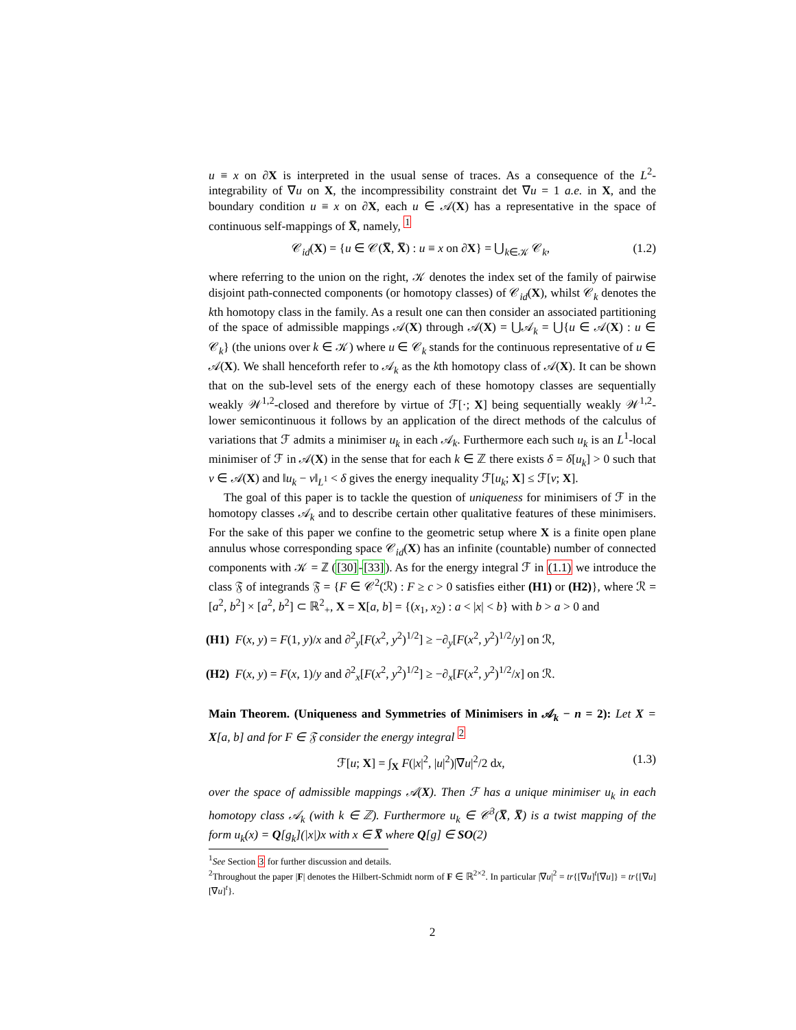u ≡ x on ∂X is interpreted in the usual sense of traces. As a consequence of the L<sup>2</sup>-integrability of ∇u on X, the incompressibility constraint det ∇u = 1 a.e. in X, and the boundary condition u ≡ x on ∂X, each u ∈ 𝒜(X) has a representative in the space of continuous self-mappings of X̅, namely, <sup>1</sup>
𝒞<sub>id</sub>(X) = {u ∈ 𝒞(X̅, X̅) : u ≡ x on ∂X} = ⋃<sub>k∈𝒦</sub> 𝒞<sub>k</sub>, (1.2)
where referring to the union on the right, 𝒦 denotes the index set of the family of pairwise disjoint path-connected components (or homotopy classes) of 𝒞<sub>id</sub>(X), whilst 𝒞<sub>k</sub> denotes the kth homotopy class in the family. As a result one can then consider an associated partitioning of the space of admissible mappings 𝒜(X) through 𝒜(X) = ⋃𝒜<sub>k</sub> = ⋃{u ∈ 𝒜(X) : u ∈ 𝒞<sub>k</sub>} (the unions over k ∈ 𝒦) where u ∈ 𝒞<sub>k</sub> stands for the continuous representative of u ∈ 𝒜(X). We shall henceforth refer to 𝒜<sub>k</sub> as the kth homotopy class of 𝒜(X). It can be shown that on the sub-level sets of the energy each of these homotopy classes are sequentially weakly 𝒲<sup>1,2</sup>-closed and therefore by virtue of ℱ[·; X] being sequentially weakly 𝒲<sup>1,2</sup>-lower semicontinuous it follows by an application of the direct methods of the calculus of variations that ℱ admits a minimiser u<sub>k</sub> in each 𝒜<sub>k</sub>. Furthermore each such u<sub>k</sub> is an L<sup>1</sup>-local minimiser of ℱ in 𝒜(X) in the sense that for each k ∈ ℤ there exists δ = δ[u<sub>k</sub>] > 0 such that v ∈ 𝒜(X) and ‖u<sub>k</sub> − v‖<sub>L<sup>1</sup></sub> < δ gives the energy inequality ℱ[u<sub>k</sub>; X] ≤ ℱ[v; X].
The goal of this paper is to tackle the question of uniqueness for minimisers of ℱ in the homotopy classes 𝒜<sub>k</sub> and to describe certain other qualitative features of these minimisers. For the sake of this paper we confine to the geometric setup where X is a finite open plane annulus whose corresponding space 𝒞<sub>id</sub>(X) has an infinite (countable) number of connected components with 𝒦 = ℤ ([30]-[33]). As for the energy integral ℱ in (1.1) we introduce the class 𝔉 of integrands 𝔉 = {F ∈ 𝒞<sup>2</sup>(ℛ) : F ≥ c > 0 satisfies either (H1) or (H2)}, where ℛ = [a<sup>2</sup>, b<sup>2</sup>] × [a<sup>2</sup>, b<sup>2</sup>] ⊂ ℝ<sup>2</sup><sub>+</sub>, X = X[a, b] = {(x<sub>1</sub>, x<sub>2</sub>) : a < |x| < b} with b > a > 0 and
(H1) F(x, y) = F(1, y)/x and ∂<sup>2</sup><sub>y</sub>[F(x<sup>2</sup>, y<sup>2</sup>)<sup>1/2</sup>] ≥ −∂<sub>y</sub>[F(x<sup>2</sup>, y<sup>2</sup>)<sup>1/2</sup>/y] on ℛ,
(H2) F(x, y) = F(x, 1)/y and ∂<sup>2</sup><sub>x</sub>[F(x<sup>2</sup>, y<sup>2</sup>)<sup>1/2</sup>] ≥ −∂<sub>x</sub>[F(x<sup>2</sup>, y<sup>2</sup>)<sup>1/2</sup>/x] on ℛ.
Main Theorem. (Uniqueness and Symmetries of Minimisers in 𝒜<sub>k</sub> − n = 2): Let X = X[a, b] and for F ∈ 𝔉 consider the energy integral <sup>2</sup>
ℱ[u; X] = ∫<sub>X</sub> F(|x|<sup>2</sup>, |u|<sup>2</sup>)|∇u|<sup>2</sup>/2 dx, (1.3)
over the space of admissible mappings 𝒜(X). Then ℱ has a unique minimiser u<sub>k</sub> in each homotopy class 𝒜<sub>k</sub> (with k ∈ ℤ). Furthermore u<sub>k</sub> ∈ 𝒞<sup>3</sup>(X̅, X̅) is a twist mapping of the form u<sub>k</sub>(x) = Q[g<sub>k</sub>](|x|)x with x ∈ X̅ where Q[g] ∈ SO(2)
<sup>1</sup> See Section 3 for further discussion and details.
<sup>2</sup> Throughout the paper |F| denotes the Hilbert-Schmidt norm of F ∈ ℝ<sup>2×2</sup>. In particular |∇u|<sup>2</sup> = tr{[∇u]<sup>t</sup>[∇u]} = tr{[∇u][∇u]<sup>t</sup>}.
2